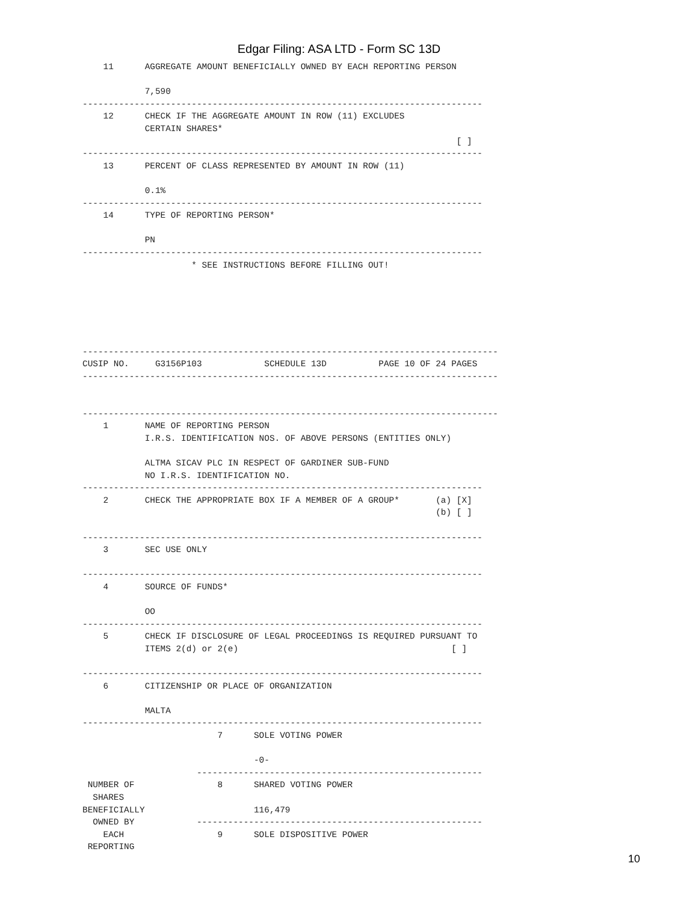Edgar Filing: ASA LTD - Form SC 13D
    11      AGGREGATE AMOUNT BENEFICIALLY OWNED BY EACH REPORTING PERSON

            7,590
-----------------------------------------------------------------------------
    12      CHECK IF THE AGGREGATE AMOUNT IN ROW (11) EXCLUDES
            CERTAIN SHARES*
                                                                        [ ]
-----------------------------------------------------------------------------
    13      PERCENT OF CLASS REPRESENTED BY AMOUNT IN ROW (11)

            0.1%
-----------------------------------------------------------------------------
    14      TYPE OF REPORTING PERSON*

            PN
-----------------------------------------------------------------------------
                     * SEE INSTRUCTIONS BEFORE FILLING OUT!






--------------------------------------------------------------------------------
CUSIP NO.     G3156P103            SCHEDULE 13D          PAGE 10 OF 24 PAGES
--------------------------------------------------------------------------------


--------------------------------------------------------------------------------
    1       NAME OF REPORTING PERSON
            I.R.S. IDENTIFICATION NOS. OF ABOVE PERSONS (ENTITIES ONLY)

            ALTMA SICAV PLC IN RESPECT OF GARDINER SUB-FUND
            NO I.R.S. IDENTIFICATION NO.
-----------------------------------------------------------------------------
    2       CHECK THE APPROPRIATE BOX IF A MEMBER OF A GROUP*       (a) [X]
                                                                    (b) [ ]

-----------------------------------------------------------------------------
    3       SEC USE ONLY

-----------------------------------------------------------------------------
    4       SOURCE OF FUNDS*

            OO
-----------------------------------------------------------------------------
    5       CHECK IF DISCLOSURE OF LEGAL PROCEEDINGS IS REQUIRED PURSUANT TO
            ITEMS 2(d) or 2(e)                                         [ ]

-----------------------------------------------------------------------------
    6       CITIZENSHIP OR PLACE OF ORGANIZATION

            MALTA
-----------------------------------------------------------------------------
                          7      SOLE VOTING POWER

                                 -0-
                      -------------------------------------------------------
 NUMBER OF                8      SHARED VOTING POWER
  SHARES
BENEFICIALLY                     116,479
  OWNED BY            -------------------------------------------------------
    EACH                  9      SOLE DISPOSITIVE POWER
 REPORTING
10